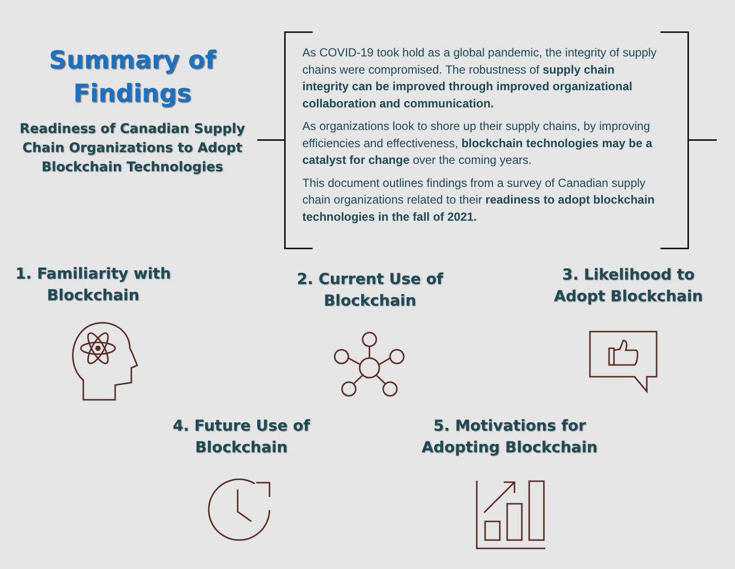Summary of Findings
Readiness of Canadian Supply Chain Organizations to Adopt Blockchain Technologies
As COVID-19 took hold as a global pandemic, the integrity of supply chains were compromised. The robustness of supply chain integrity can be improved through improved organizational collaboration and communication.
As organizations look to shore up their supply chains, by improving efficiencies and effectiveness, blockchain technologies may be a catalyst for change over the coming years.
This document outlines findings from a survey of Canadian supply chain organizations related to their readiness to adopt blockchain technologies in the fall of 2021.
1. Familiarity with Blockchain
2. Current Use of Blockchain
3. Likelihood to Adopt Blockchain
4. Future Use of Blockchain
5. Motivations for Adopting Blockchain